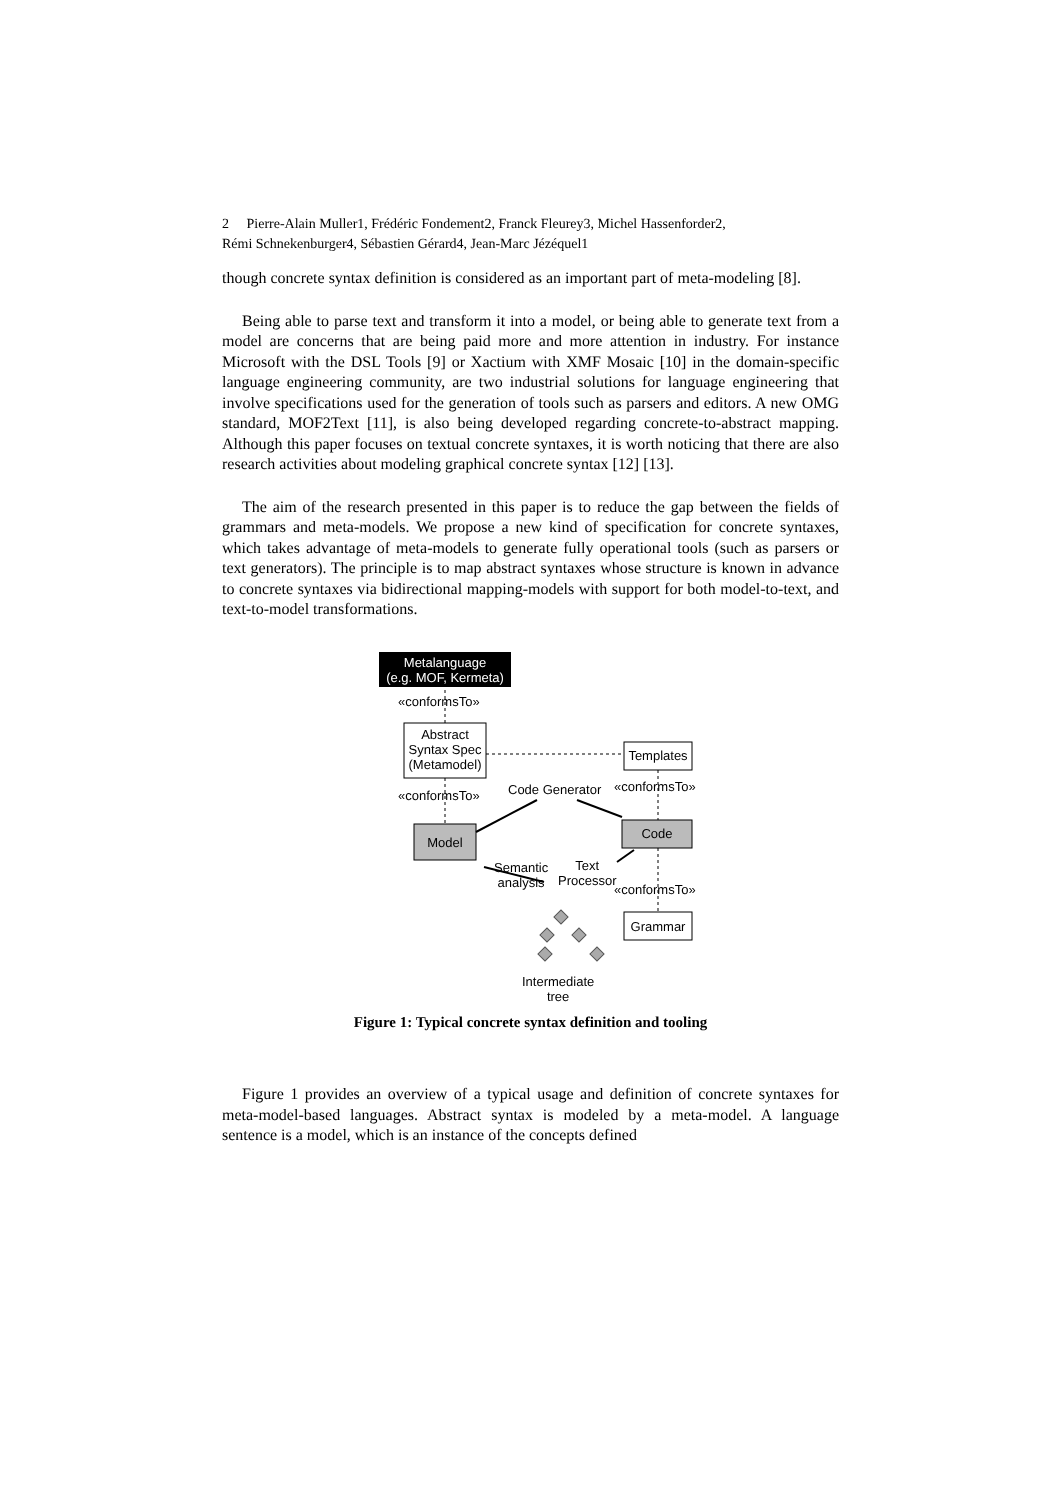2 Pierre-Alain Muller1, Frédéric Fondement2, Franck Fleurey3, Michel Hassenforder2,
Rémi Schnekenburger4, Sébastien Gérard4, Jean-Marc Jézéquel1
though concrete syntax definition is considered as an important part of meta-modeling [8].
Being able to parse text and transform it into a model, or being able to generate text from a model are concerns that are being paid more and more attention in industry. For instance Microsoft with the DSL Tools [9] or Xactium with XMF Mosaic [10] in the domain-specific language engineering community, are two industrial solutions for language engineering that involve specifications used for the generation of tools such as parsers and editors. A new OMG standard, MOF2Text [11], is also being developed regarding concrete-to-abstract mapping. Although this paper focuses on textual concrete syntaxes, it is worth noticing that there are also research activities about modeling graphical concrete syntax [12] [13].
The aim of the research presented in this paper is to reduce the gap between the fields of grammars and meta-models. We propose a new kind of specification for concrete syntaxes, which takes advantage of meta-models to generate fully operational tools (such as parsers or text generators). The principle is to map abstract syntaxes whose structure is known in advance to concrete syntaxes via bidirectional mapping-models with support for both model-to-text, and text-to-model transformations.
Metalanguage
(e.g. MOF, Kermeta)
«conformsTo»
Abstract
Syntax Spec
(Metamodel)
«conformsTo»
Model
Templates
Code Generator «conformsTo»
Code
Semantic
analysis
Text
Processor
«conformsTo»
Grammar
Intermediate
tree
Figure 1: Typical concrete syntax definition and tooling
Figure 1 provides an overview of a typical usage and definition of concrete syntaxes for meta-model-based languages. Abstract syntax is modeled by a meta-model. A language sentence is a model, which is an instance of the concepts defined